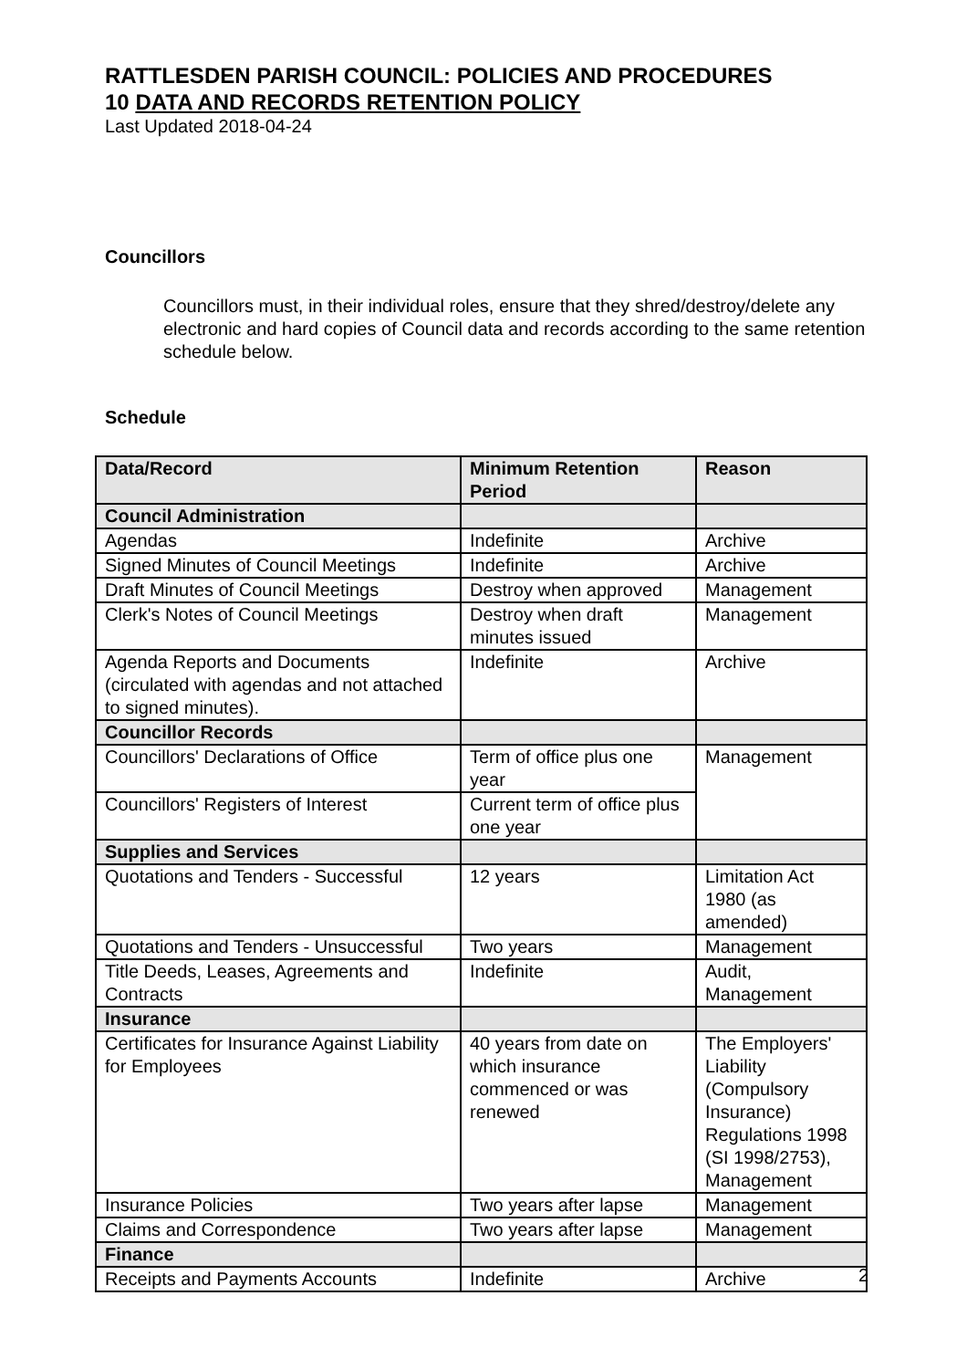RATTLESDEN PARISH COUNCIL: POLICIES AND PROCEDURES
10 DATA AND RECORDS RETENTION POLICY
Last Updated 2018-04-24
Councillors
Councillors must, in their individual roles, ensure that they shred/destroy/delete any electronic and hard copies of Council data and records according to the same retention schedule below.
Schedule
| Data/Record | Minimum Retention Period | Reason |
| --- | --- | --- |
| Council Administration | | |
| Agendas | Indefinite | Archive |
| Signed Minutes of Council Meetings | Indefinite | Archive |
| Draft Minutes of Council Meetings | Destroy when approved | Management |
| Clerk's Notes of Council Meetings | Destroy when draft minutes issued | Management |
| Agenda Reports and Documents (circulated with agendas and not attached to signed minutes). | Indefinite | Archive |
| Councillor Records | | |
| Councillors' Declarations of Office | Term of office plus one year | Management |
| Councillors' Registers of Interest | Current term of office plus one year | |
| Supplies and Services | | |
| Quotations and Tenders - Successful | 12 years | Limitation Act 1980 (as amended) |
| Quotations and Tenders - Unsuccessful | Two years | Management |
| Title Deeds, Leases, Agreements and Contracts | Indefinite | Audit, Management |
| Insurance | | |
| Certificates for Insurance Against Liability for Employees | 40 years from date on which insurance commenced or was renewed | The Employers' Liability (Compulsory Insurance) Regulations 1998 (SI 1998/2753), Management |
| Insurance Policies | Two years after lapse | Management |
| Claims and Correspondence | Two years after lapse | Management |
| Finance | | |
| Receipts and Payments Accounts | Indefinite | Archive |
2